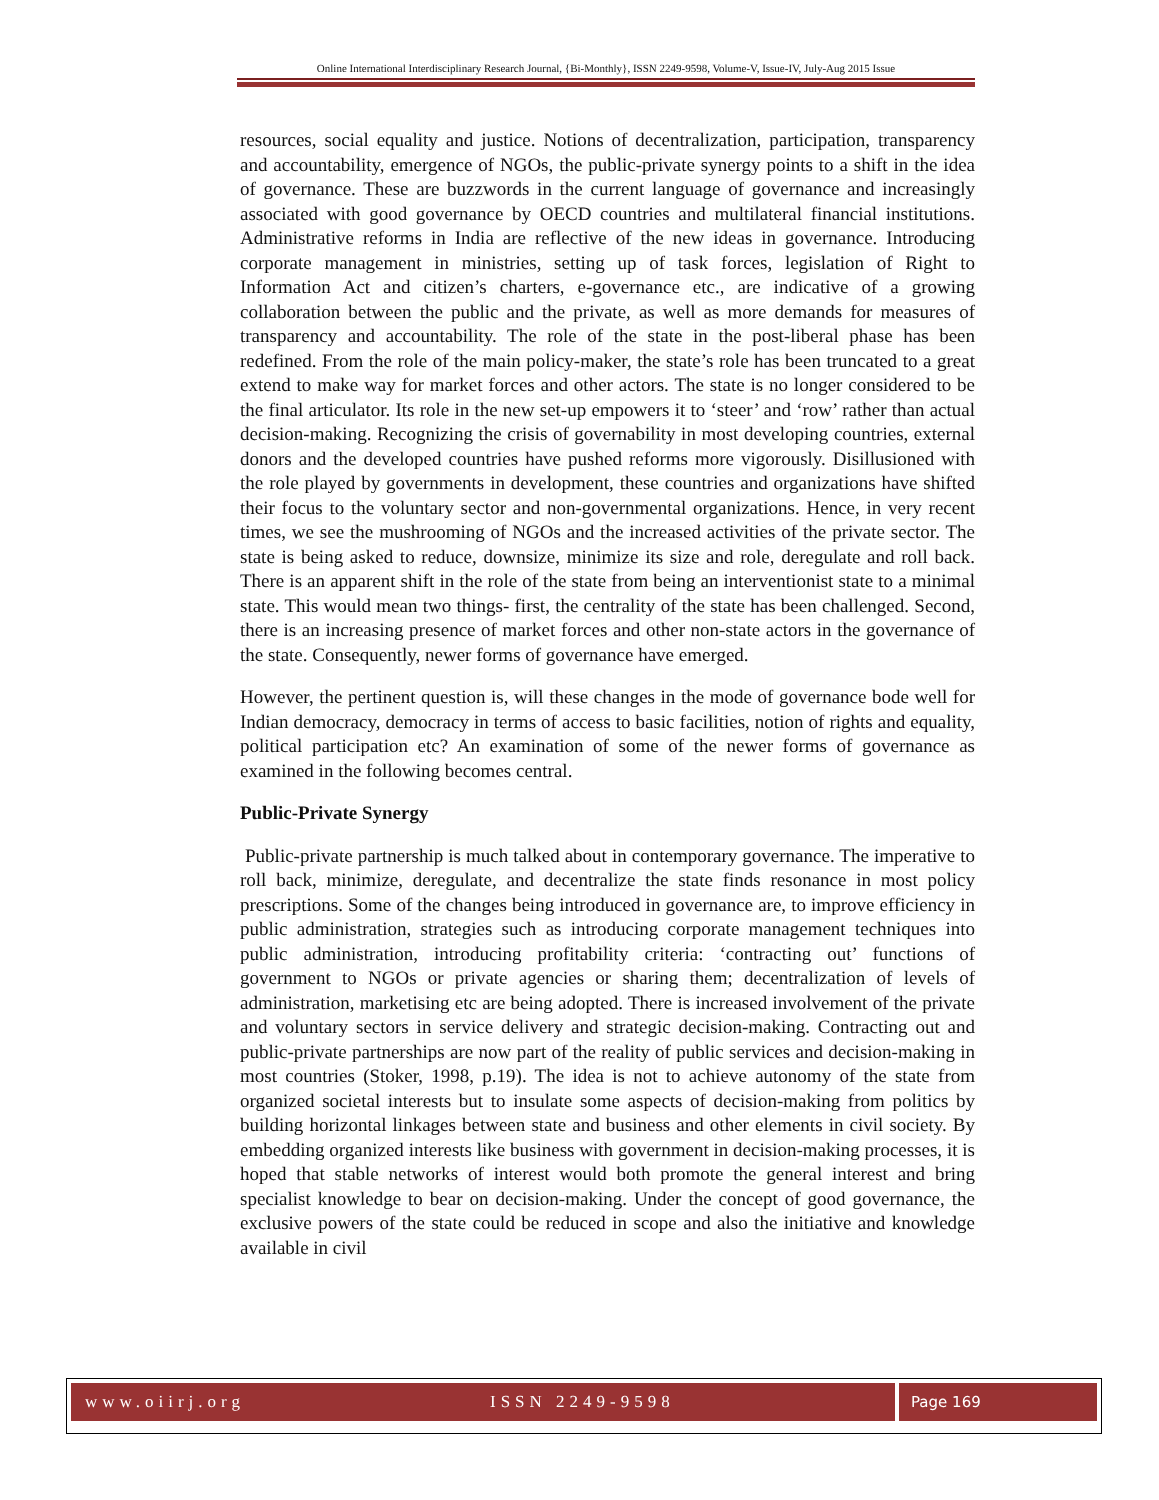Online International Interdisciplinary Research Journal, {Bi-Monthly}, ISSN 2249-9598, Volume-V, Issue-IV, July-Aug 2015 Issue
resources, social equality and justice. Notions of decentralization, participation, transparency and accountability, emergence of NGOs, the public-private synergy points to a shift in the idea of governance. These are buzzwords in the current language of governance and increasingly associated with good governance by OECD countries and multilateral financial institutions. Administrative reforms in India are reflective of the new ideas in governance. Introducing corporate management in ministries, setting up of task forces, legislation of Right to Information Act and citizen’s charters, e-governance etc., are indicative of a growing collaboration between the public and the private, as well as more demands for measures of transparency and accountability. The role of the state in the post-liberal phase has been redefined. From the role of the main policy-maker, the state’s role has been truncated to a great extend to make way for market forces and other actors. The state is no longer considered to be the final articulator. Its role in the new set-up empowers it to ‘steer’ and ‘row’ rather than actual decision-making. Recognizing the crisis of governability in most developing countries, external donors and the developed countries have pushed reforms more vigorously. Disillusioned with the role played by governments in development, these countries and organizations have shifted their focus to the voluntary sector and non-governmental organizations. Hence, in very recent times, we see the mushrooming of NGOs and the increased activities of the private sector. The state is being asked to reduce, downsize, minimize its size and role, deregulate and roll back. There is an apparent shift in the role of the state from being an interventionist state to a minimal state. This would mean two things- first, the centrality of the state has been challenged. Second, there is an increasing presence of market forces and other non-state actors in the governance of the state. Consequently, newer forms of governance have emerged.
However, the pertinent question is, will these changes in the mode of governance bode well for Indian democracy, democracy in terms of access to basic facilities, notion of rights and equality, political participation etc? An examination of some of the newer forms of governance as examined in the following becomes central.
Public-Private Synergy
Public-private partnership is much talked about in contemporary governance. The imperative to roll back, minimize, deregulate, and decentralize the state finds resonance in most policy prescriptions. Some of the changes being introduced in governance are, to improve efficiency in public administration, strategies such as introducing corporate management techniques into public administration, introducing profitability criteria: ‘contracting out’ functions of government to NGOs or private agencies or sharing them; decentralization of levels of administration, marketising etc are being adopted. There is increased involvement of the private and voluntary sectors in service delivery and strategic decision-making. Contracting out and public-private partnerships are now part of the reality of public services and decision-making in most countries (Stoker, 1998, p.19). The idea is not to achieve autonomy of the state from organized societal interests but to insulate some aspects of decision-making from politics by building horizontal linkages between state and business and other elements in civil society. By embedding organized interests like business with government in decision-making processes, it is hoped that stable networks of interest would both promote the general interest and bring specialist knowledge to bear on decision-making. Under the concept of good governance, the exclusive powers of the state could be reduced in scope and also the initiative and knowledge available in civil
www.oiirj.org ISSN 2249-9598 Page 169